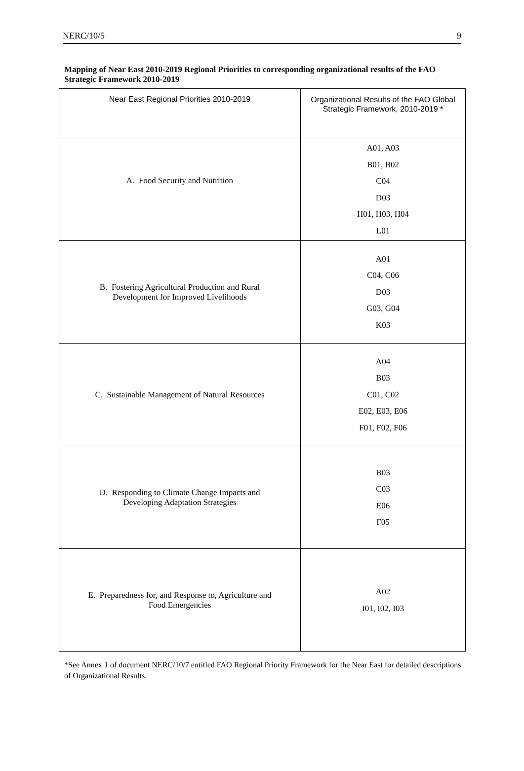NERC/10/5 9
Mapping of Near East 2010-2019 Regional Priorities to corresponding organizational results of the FAO Strategic Framework 2010-2019
| Near East Regional Priorities 2010-2019 | Organizational Results of the FAO Global Strategic Framework, 2010-2019 * |
| A. Food Security and Nutrition | A01, A03 B01, B02 C04 D03 H01, H03, H04 L01 |
| B. Fostering Agricultural Production and Rural Development for Improved Livelihoods | A01 C04, C06 D03 G03, G04 K03 |
| C. Sustainable Management of Natural Resources | A04 B03 C01, C02 E02, E03, E06 F01, F02, F06 |
| D. Responding to Climate Change Impacts and Developing Adaptation Strategies | B03 C03 E06 F05 |
| E. Preparedness for, and Response to, Agriculture and Food Emergencies | A02 I01, I02, I03 |
*See Annex 1 of document NERC/10/7 entitled FAO Regional Priority Framework for the Near East for detailed descriptions of Organizational Results.